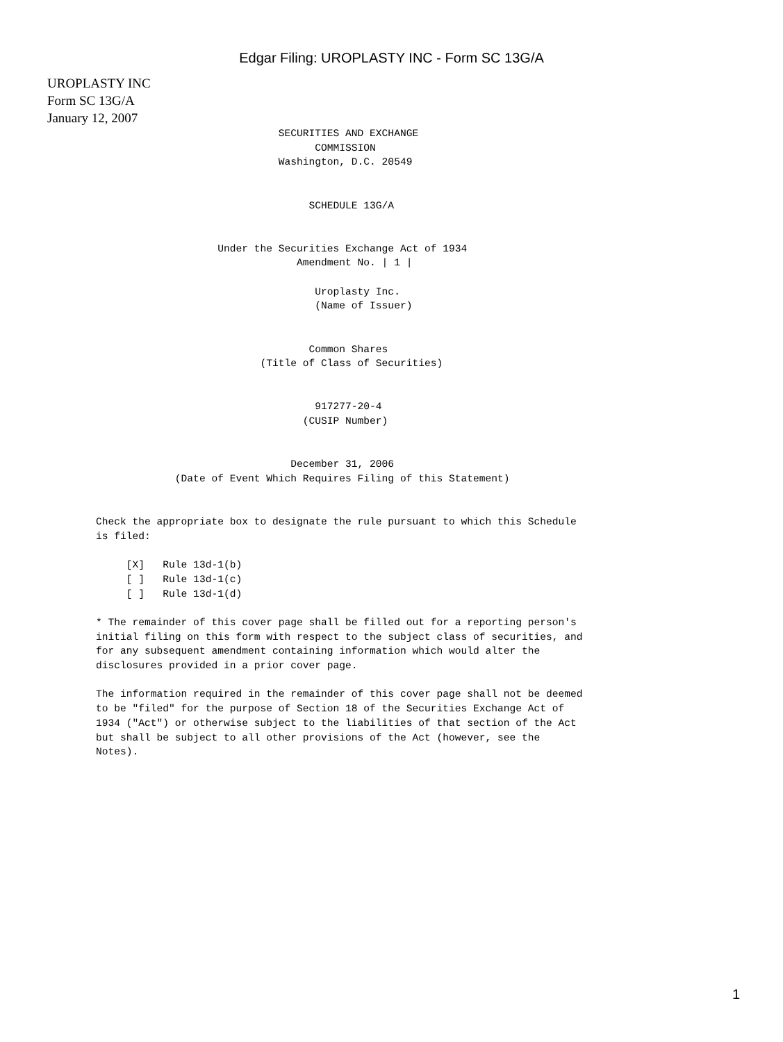Edgar Filing: UROPLASTY INC - Form SC 13G/A
UROPLASTY INC
Form SC 13G/A
January 12, 2007
                              SECURITIES AND EXCHANGE
                                    COMMISSION
                              Washington, D.C. 20549


                                   SCHEDULE 13G/A


                    Under the Securities Exchange Act of 1934
                                 Amendment No. | 1 |

                                    Uroplasty Inc.
                                    (Name of Issuer)


                                   Common Shares
                           (Title of Class of Securities)


                                    917277-20-4
                                  (CUSIP Number)


                                December 31, 2006
             (Date of Event Which Requires Filing of this Statement)


Check the appropriate box to designate the rule pursuant to which this Schedule
is filed:

     [X]   Rule 13d-1(b)
     [ ]   Rule 13d-1(c)
     [ ]   Rule 13d-1(d)

* The remainder of this cover page shall be filled out for a reporting person's
initial filing on this form with respect to the subject class of securities, and
for any subsequent amendment containing information which would alter the
disclosures provided in a prior cover page.

The information required in the remainder of this cover page shall not be deemed
to be "filed" for the purpose of Section 18 of the Securities Exchange Act of
1934 ("Act") or otherwise subject to the liabilities of that section of the Act
but shall be subject to all other provisions of the Act (however, see the
Notes).
1